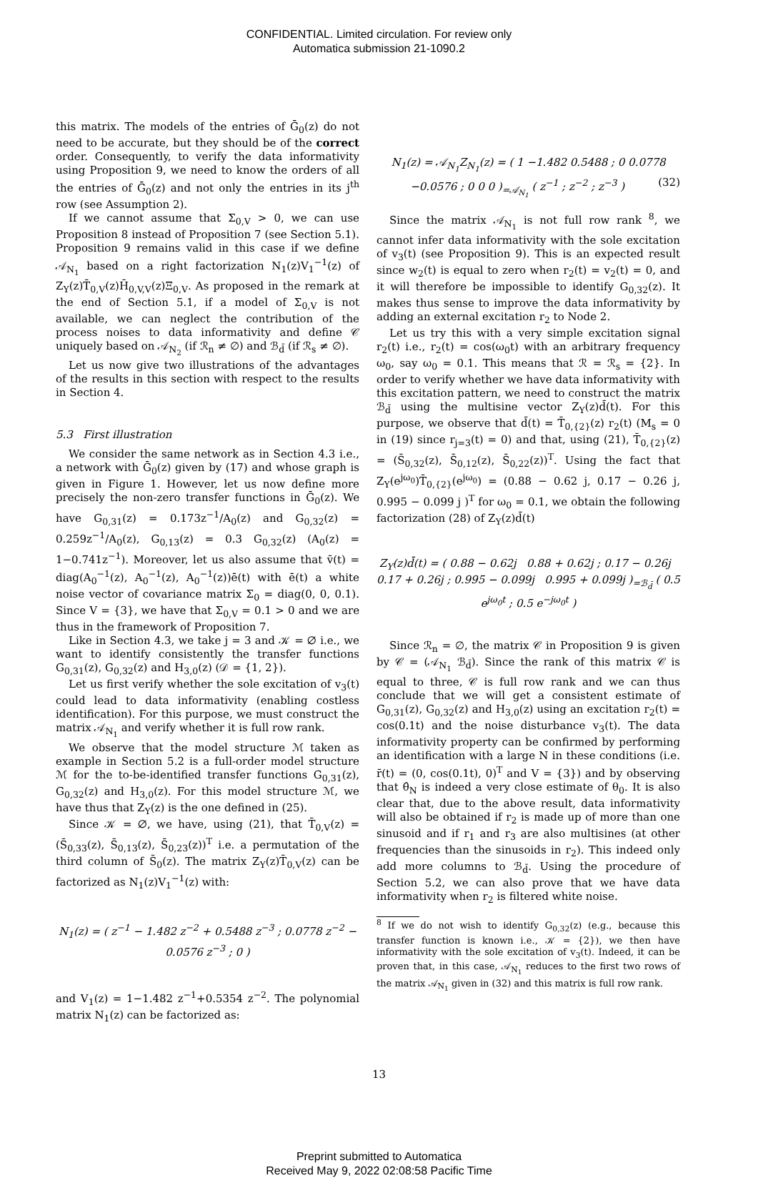CONFIDENTIAL. Limited circulation. For review only
Automatica submission 21-1090.2
this matrix. The models of the entries of Ḡ<sub>0</sub>(z) do not need to be accurate, but they should be of the correct order. Consequently, to verify the data informativity using Proposition 9, we need to know the orders of all the entries of Ḡ<sub>0</sub>(z) and not only the entries in its j<sup>th</sup> row (see Assumption 2).
If we cannot assume that Σ<sub>0,V</sub> > 0, we can use Proposition 8 instead of Proposition 7 (see Section 5.1). Proposition 9 remains valid in this case if we define 𝒜<sub>N<sub>1</sub></sub> based on a right factorization N<sub>1</sub>(z)V<sub>1</sub><sup>−1</sup>(z) of Z<sub>Υ</sub>(z)T̄<sub>0,V</sub>(z)H̄<sub>0,V,V</sub>(z)Ξ<sub>0,V</sub>. As proposed in the remark at the end of Section 5.1, if a model of Σ<sub>0,V</sub> is not available, we can neglect the contribution of the process noises to data informativity and define 𝒞 uniquely based on 𝒜<sub>N<sub>2</sub></sub> (if ℛ<sub>n</sub> ≠ ∅) and ℬ<sub>d̄</sub> (if ℛ<sub>s</sub> ≠ ∅).
Let us now give two illustrations of the advantages of the results in this section with respect to the results in Section 4.
5.3 First illustration
We consider the same network as in Section 4.3 i.e., a network with Ḡ<sub>0</sub>(z) given by (17) and whose graph is given in Figure 1. However, let us now define more precisely the non-zero transfer functions in Ḡ<sub>0</sub>(z). We have G<sub>0,31</sub>(z) = 0.173z<sup>−1</sup>/A<sub>0</sub>(z) and G<sub>0,32</sub>(z) = 0.259z<sup>−1</sup>/A<sub>0</sub>(z), G<sub>0,13</sub>(z) = 0.3 G<sub>0,32</sub>(z) (A<sub>0</sub>(z) = 1−0.741z<sup>−1</sup>). Moreover, let us also assume that v̄(t) = diag(A<sub>0</sub><sup>−1</sup>(z), A<sub>0</sub><sup>−1</sup>(z), A<sub>0</sub><sup>−1</sup>(z))ē(t) with ē(t) a white noise vector of covariance matrix Σ<sub>0</sub> = diag(0, 0, 0.1). Since V = {3}, we have that Σ<sub>0,V</sub> = 0.1 > 0 and we are thus in the framework of Proposition 7.
Like in Section 4.3, we take j = 3 and 𝒦 = ∅ i.e., we want to identify consistently the transfer functions G<sub>0,31</sub>(z), G<sub>0,32</sub>(z) and H<sub>3,0</sub>(z) (𝒟 = {1, 2}).
Let us first verify whether the sole excitation of v<sub>3</sub>(t) could lead to data informativity (enabling costless identification). For this purpose, we must construct the matrix 𝒜<sub>N<sub>1</sub></sub> and verify whether it is full row rank.
We observe that the model structure ℳ taken as example in Section 5.2 is a full-order model structure ℳ for the to-be-identified transfer functions G<sub>0,31</sub>(z), G<sub>0,32</sub>(z) and H<sub>3,0</sub>(z). For this model structure ℳ, we have thus that Z<sub>Υ</sub>(z) is the one defined in (25).
Since 𝒦 = ∅, we have, using (21), that T̄<sub>0,V</sub>(z) = (S̄<sub>0,33</sub>(z), S̄<sub>0,13</sub>(z), S̄<sub>0,23</sub>(z))<sup>T</sup> i.e. a permutation of the third column of S̄<sub>0</sub>(z). The matrix Z<sub>Υ</sub>(z)T̄<sub>0,V</sub>(z) can be factorized as N<sub>1</sub>(z)V<sub>1</sub><sup>−1</sup>(z) with:
N<sub>1</sub>(z) = ( z<sup>−1</sup> − 1.482 z<sup>−2</sup> + 0.5488 z<sup>−3</sup> ; 0.0778 z<sup>−2</sup> − 0.0576 z<sup>−3</sup> ; 0 )
and V<sub>1</sub>(z) = 1−1.482 z<sup>−1</sup>+0.5354 z<sup>−2</sup>. The polynomial matrix N<sub>1</sub>(z) can be factorized as:
N<sub>1</sub>(z) = 𝒜<sub>N<sub>1</sub></sub>Z<sub>N<sub>1</sub></sub>(z) = ( 1 −1.482 0.5488 ; 0 0.0778 −0.0576 ; 0 0 0 )<sub>=𝒜<sub>N<sub>1</sub></sub></sub> ( z<sup>−1</sup> ; z<sup>−2</sup> ; z<sup>−3</sup> ) (32)
Since the matrix 𝒜<sub>N<sub>1</sub></sub> is not full row rank <sup>8</sup>, we cannot infer data informativity with the sole excitation of v<sub>3</sub>(t) (see Proposition 9). This is an expected result since w<sub>2</sub>(t) is equal to zero when r<sub>2</sub>(t) = v<sub>2</sub>(t) = 0, and it will therefore be impossible to identify G<sub>0,32</sub>(z). It makes thus sense to improve the data informativity by adding an external excitation r<sub>2</sub> to Node 2.
Let us try this with a very simple excitation signal r<sub>2</sub>(t) i.e., r<sub>2</sub>(t) = cos(ω<sub>0</sub>t) with an arbitrary frequency ω<sub>0</sub>, say ω<sub>0</sub> = 0.1. This means that ℛ = ℛ<sub>s</sub> = {2}. In order to verify whether we have data informativity with this excitation pattern, we need to construct the matrix ℬ<sub>d̄</sub> using the multisine vector Z<sub>Υ</sub>(z)d̄(t). For this purpose, we observe that d̄(t) = T̄<sub>0,{2}</sub>(z) r<sub>2</sub>(t) (M<sub>s</sub> = 0 in (19) since r<sub>j=3</sub>(t) = 0) and that, using (21), T̄<sub>0,{2}</sub>(z) = (S̄<sub>0,32</sub>(z), S̄<sub>0,12</sub>(z), S̄<sub>0,22</sub>(z))<sup>T</sup>. Using the fact that Z<sub>Υ</sub>(e<sup>jω<sub>0</sub></sup>)T̄<sub>0,{2}</sub>(e<sup>jω<sub>0</sub></sup>) = (0.88 − 0.62 j, 0.17 − 0.26 j, 0.995 − 0.099 j )<sup>T</sup> for ω<sub>0</sub> = 0.1, we obtain the following factorization (28) of Z<sub>Υ</sub>(z)d̄(t)
Z<sub>Υ</sub>(z)d̄(t) = ( 0.88 − 0.62j 0.88 + 0.62j ; 0.17 − 0.26j 0.17 + 0.26j ; 0.995 − 0.099j 0.995 + 0.099j )<sub>=ℬ<sub>d̄</sub></sub> ( 0.5 e<sup>jω<sub>0</sub>t</sup> ; 0.5 e<sup>−jω<sub>0</sub>t</sup> )
Since ℛ<sub>n</sub> = ∅, the matrix 𝒞 in Proposition 9 is given by 𝒞 = (𝒜<sub>N<sub>1</sub></sub> ℬ<sub>d̄</sub>). Since the rank of this matrix 𝒞 is equal to three, 𝒞 is full row rank and we can thus conclude that we will get a consistent estimate of G<sub>0,31</sub>(z), G<sub>0,32</sub>(z) and H<sub>3,0</sub>(z) using an excitation r<sub>2</sub>(t) = cos(0.1t) and the noise disturbance v<sub>3</sub>(t). The data informativity property can be confirmed by performing an identification with a large N in these conditions (i.e. r̄(t) = (0, cos(0.1t), 0)<sup>T</sup> and V = {3}) and by observing that θ̂<sub>N</sub> is indeed a very close estimate of θ<sub>0</sub>. It is also clear that, due to the above result, data informativity will also be obtained if r<sub>2</sub> is made up of more than one sinusoid and if r<sub>1</sub> and r<sub>3</sub> are also multisines (at other frequencies than the sinusoids in r<sub>2</sub>). This indeed only add more columns to ℬ<sub>d̄</sub>. Using the procedure of Section 5.2, we can also prove that we have data informativity when r<sub>2</sub> is filtered white noise.
<sup>8</sup> If we do not wish to identify G<sub>0,32</sub>(z) (e.g., because this transfer function is known i.e., 𝒦 = {2}), we then have informativity with the sole excitation of v<sub>3</sub>(t). Indeed, it can be proven that, in this case, 𝒜<sub>N<sub>1</sub></sub> reduces to the first two rows of the matrix 𝒜<sub>N<sub>1</sub></sub> given in (32) and this matrix is full row rank.
13
Preprint submitted to Automatica
Received May 9, 2022 02:08:58 Pacific Time